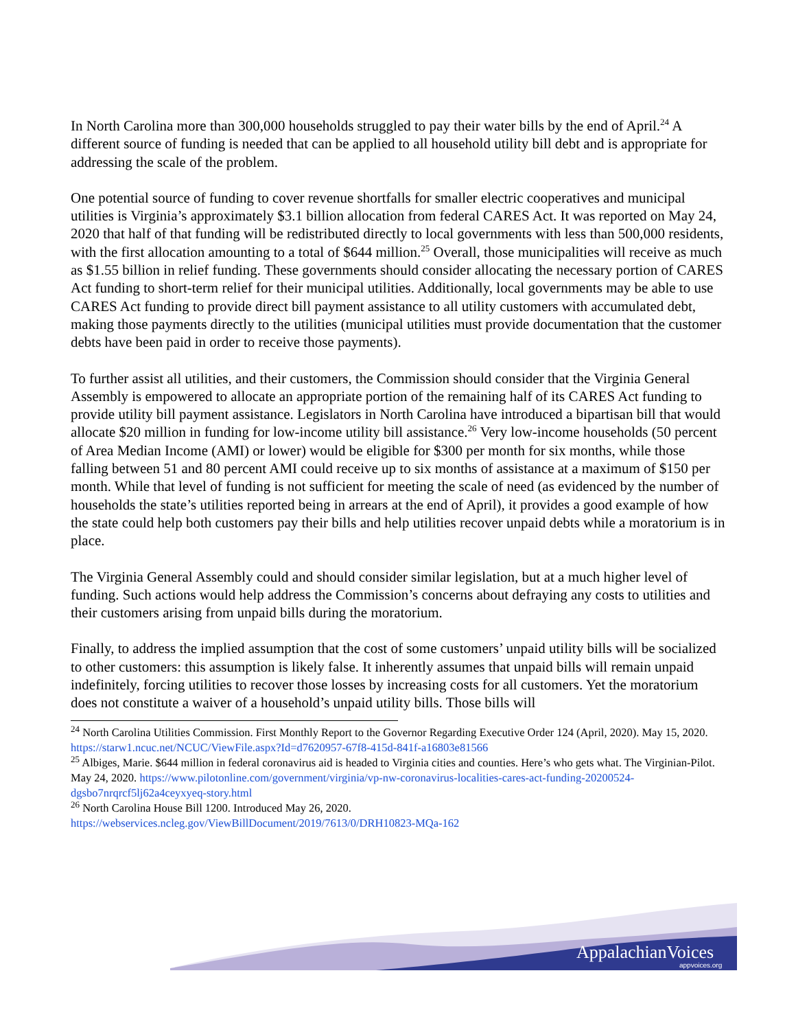In North Carolina more than 300,000 households struggled to pay their water bills by the end of April.<sup>24</sup> A different source of funding is needed that can be applied to all household utility bill debt and is appropriate for addressing the scale of the problem.
One potential source of funding to cover revenue shortfalls for smaller electric cooperatives and municipal utilities is Virginia’s approximately $3.1 billion allocation from federal CARES Act. It was reported on May 24, 2020 that half of that funding will be redistributed directly to local governments with less than 500,000 residents, with the first allocation amounting to a total of $644 million.<sup>25</sup> Overall, those municipalities will receive as much as $1.55 billion in relief funding. These governments should consider allocating the necessary portion of CARES Act funding to short-term relief for their municipal utilities. Additionally, local governments may be able to use CARES Act funding to provide direct bill payment assistance to all utility customers with accumulated debt, making those payments directly to the utilities (municipal utilities must provide documentation that the customer debts have been paid in order to receive those payments).
To further assist all utilities, and their customers, the Commission should consider that the Virginia General Assembly is empowered to allocate an appropriate portion of the remaining half of its CARES Act funding to provide utility bill payment assistance. Legislators in North Carolina have introduced a bipartisan bill that would allocate $20 million in funding for low-income utility bill assistance.<sup>26</sup> Very low-income households (50 percent of Area Median Income (AMI) or lower) would be eligible for $300 per month for six months, while those falling between 51 and 80 percent AMI could receive up to six months of assistance at a maximum of $150 per month. While that level of funding is not sufficient for meeting the scale of need (as evidenced by the number of households the state’s utilities reported being in arrears at the end of April), it provides a good example of how the state could help both customers pay their bills and help utilities recover unpaid debts while a moratorium is in place.
The Virginia General Assembly could and should consider similar legislation, but at a much higher level of funding. Such actions would help address the Commission’s concerns about defraying any costs to utilities and their customers arising from unpaid bills during the moratorium.
Finally, to address the implied assumption that the cost of some customers’ unpaid utility bills will be socialized to other customers: this assumption is likely false. It inherently assumes that unpaid bills will remain unpaid indefinitely, forcing utilities to recover those losses by increasing costs for all customers. Yet the moratorium does not constitute a waiver of a household’s unpaid utility bills. Those bills will
<sup>24</sup> North Carolina Utilities Commission. First Monthly Report to the Governor Regarding Executive Order 124 (April, 2020). May 15, 2020. https://starw1.ncuc.net/NCUC/ViewFile.aspx?Id=d7620957-67f8-415d-841f-a16803e81566
<sup>25</sup> Albiges, Marie. $644 million in federal coronavirus aid is headed to Virginia cities and counties. Here’s who gets what. The Virginian-Pilot. May 24, 2020. https://www.pilotonline.com/government/virginia/vp-nw-coronavirus-localities-cares-act-funding-20200524-dgsbo7nrqrcf5lj62a4ceyxyeq-story.html
<sup>26</sup> North Carolina House Bill 1200. Introduced May 26, 2020.
https://webservices.ncleg.gov/ViewBillDocument/2019/7613/0/DRH10823-MQa-162
AppalachianVoices
appvoices.org